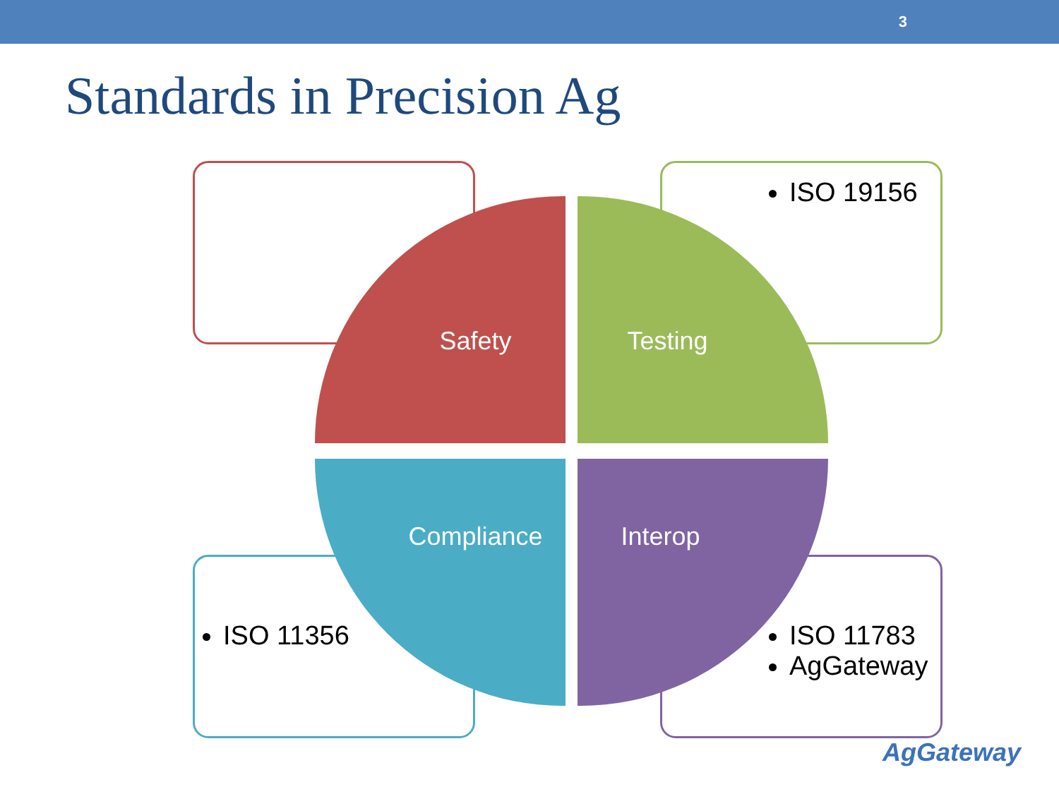3
Standards in Precision Ag
ISO 19156
ISO 11356
ISO 11783
AgGateway
Safety Testing
Compliance Interop
AgGateway